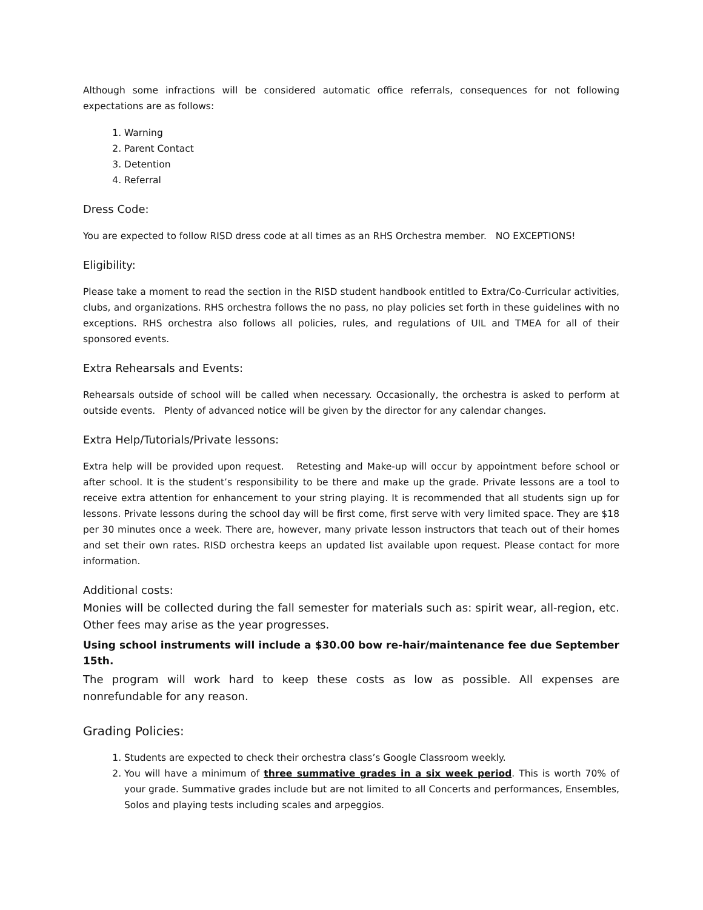Although some infractions will be considered automatic office referrals, consequences for not following expectations are as follows:
1. Warning
2. Parent Contact
3. Detention
4. Referral
Dress Code:
You are expected to follow RISD dress code at all times as an RHS Orchestra member. NO EXCEPTIONS!
Eligibility:
Please take a moment to read the section in the RISD student handbook entitled to Extra/Co-Curricular activities, clubs, and organizations. RHS orchestra follows the no pass, no play policies set forth in these guidelines with no exceptions. RHS orchestra also follows all policies, rules, and regulations of UIL and TMEA for all of their sponsored events.
Extra Rehearsals and Events:
Rehearsals outside of school will be called when necessary. Occasionally, the orchestra is asked to perform at outside events. Plenty of advanced notice will be given by the director for any calendar changes.
Extra Help/Tutorials/Private lessons:
Extra help will be provided upon request. Retesting and Make-up will occur by appointment before school or after school. It is the student’s responsibility to be there and make up the grade. Private lessons are a tool to receive extra attention for enhancement to your string playing. It is recommended that all students sign up for lessons. Private lessons during the school day will be first come, first serve with very limited space. They are $18 per 30 minutes once a week. There are, however, many private lesson instructors that teach out of their homes and set their own rates. RISD orchestra keeps an updated list available upon request. Please contact for more information.
Additional costs:
Monies will be collected during the fall semester for materials such as: spirit wear, all-region, etc. Other fees may arise as the year progresses.
Using school instruments will include a $30.00 bow re-hair/maintenance fee due September 15th.
The program will work hard to keep these costs as low as possible. All expenses are nonrefundable for any reason.
Grading Policies:
1. Students are expected to check their orchestra class’s Google Classroom weekly.
2. You will have a minimum of three summative grades in a six week period. This is worth 70% of your grade. Summative grades include but are not limited to all Concerts and performances, Ensembles, Solos and playing tests including scales and arpeggios.